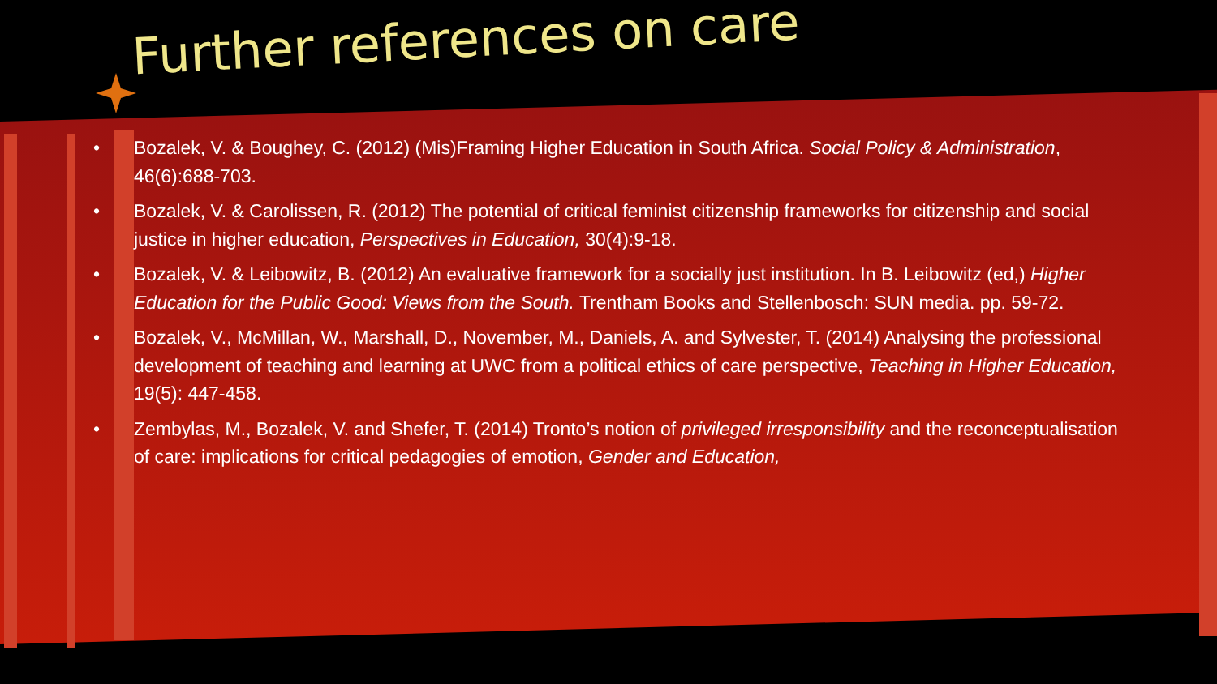Further references on care
• Bozalek, V. & Boughey, C. (2012) (Mis)Framing Higher Education in South Africa. Social Policy & Administration, 46(6):688-703.
• Bozalek, V. & Carolissen, R. (2012) The potential of critical feminist citizenship frameworks for citizenship and social justice in higher education, Perspectives in Education, 30(4):9-18.
• Bozalek, V. & Leibowitz, B. (2012) An evaluative framework for a socially just institution. In B. Leibowitz (ed,) Higher Education for the Public Good: Views from the South. Trentham Books and Stellenbosch: SUN media. pp. 59-72.
• Bozalek, V., McMillan, W., Marshall, D., November, M., Daniels, A. and Sylvester, T. (2014) Analysing the professional development of teaching and learning at UWC from a political ethics of care perspective, Teaching in Higher Education, 19(5): 447-458.
• Zembylas, M., Bozalek, V. and Shefer, T. (2014) Tronto’s notion of privileged irresponsibility and the reconceptualisation of care: implications for critical pedagogies of emotion, Gender and Education,